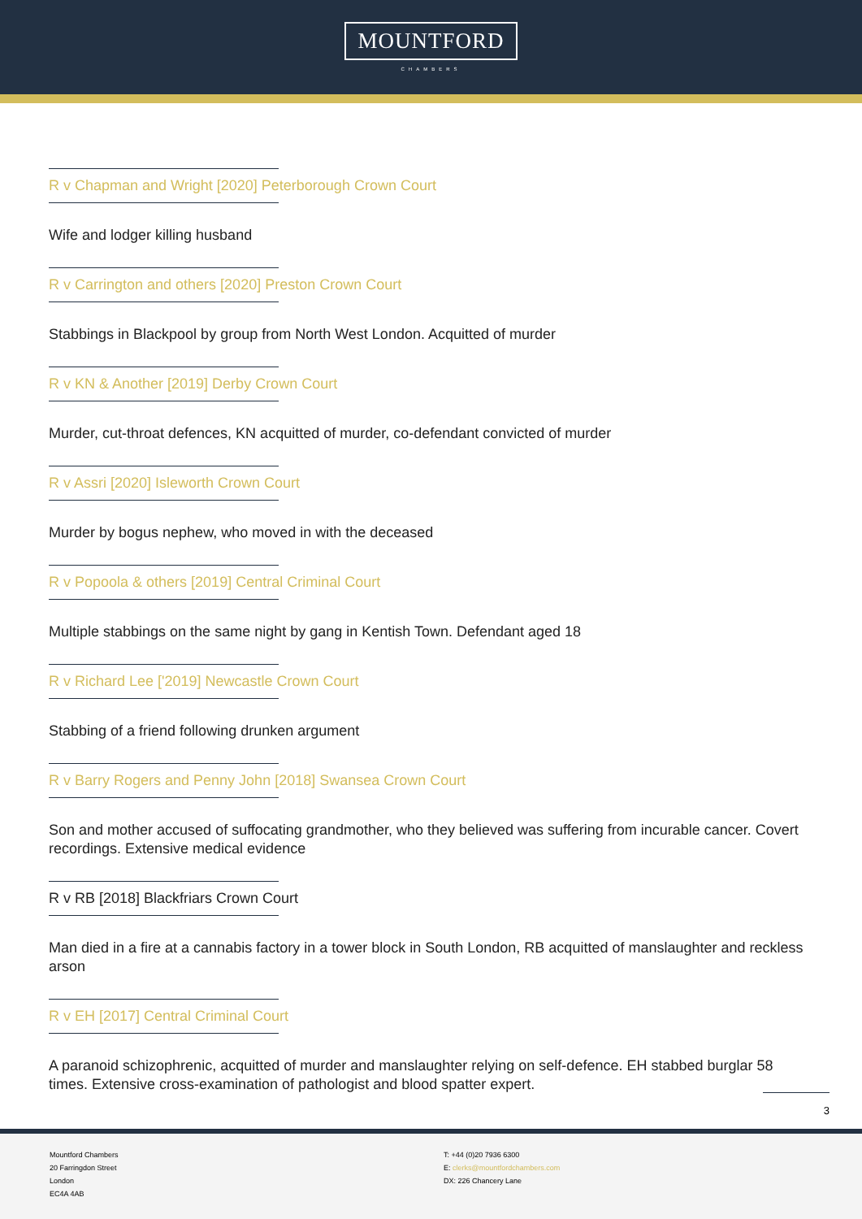MOUNTFORD
CHAMBERS
R v Chapman and Wright [2020] Peterborough Crown Court
Wife and lodger killing husband
R v Carrington and others [2020] Preston Crown Court
Stabbings in Blackpool by group from North West London. Acquitted of murder
R v KN & Another [2019] Derby Crown Court
Murder, cut-throat defences, KN acquitted of murder, co-defendant convicted of murder
R v Assri [2020] Isleworth Crown Court
Murder by bogus nephew, who moved in with the deceased
R v Popoola & others [2019] Central Criminal Court
Multiple stabbings on the same night by gang in Kentish Town. Defendant aged 18
R v Richard Lee ['2019] Newcastle Crown Court
Stabbing of a friend following drunken argument
R v Barry Rogers and Penny John [2018] Swansea Crown Court
Son and mother accused of suffocating grandmother, who they believed was suffering from incurable cancer. Covert recordings. Extensive medical evidence
R v RB [2018] Blackfriars Crown Court
Man died in a fire at a cannabis factory in a tower block in South London, RB acquitted of manslaughter and reckless arson
R v EH [2017] Central Criminal Court
A paranoid schizophrenic, acquitted of murder and manslaughter relying on self-defence. EH stabbed burglar 58 times. Extensive cross-examination of pathologist and blood spatter expert.
3
Mountford Chambers
20 Farringdon Street
London
EC4A 4AB
T: +44 (0)20 7936 6300
E: clerks@mountfordchambers.com
DX: 226 Chancery Lane